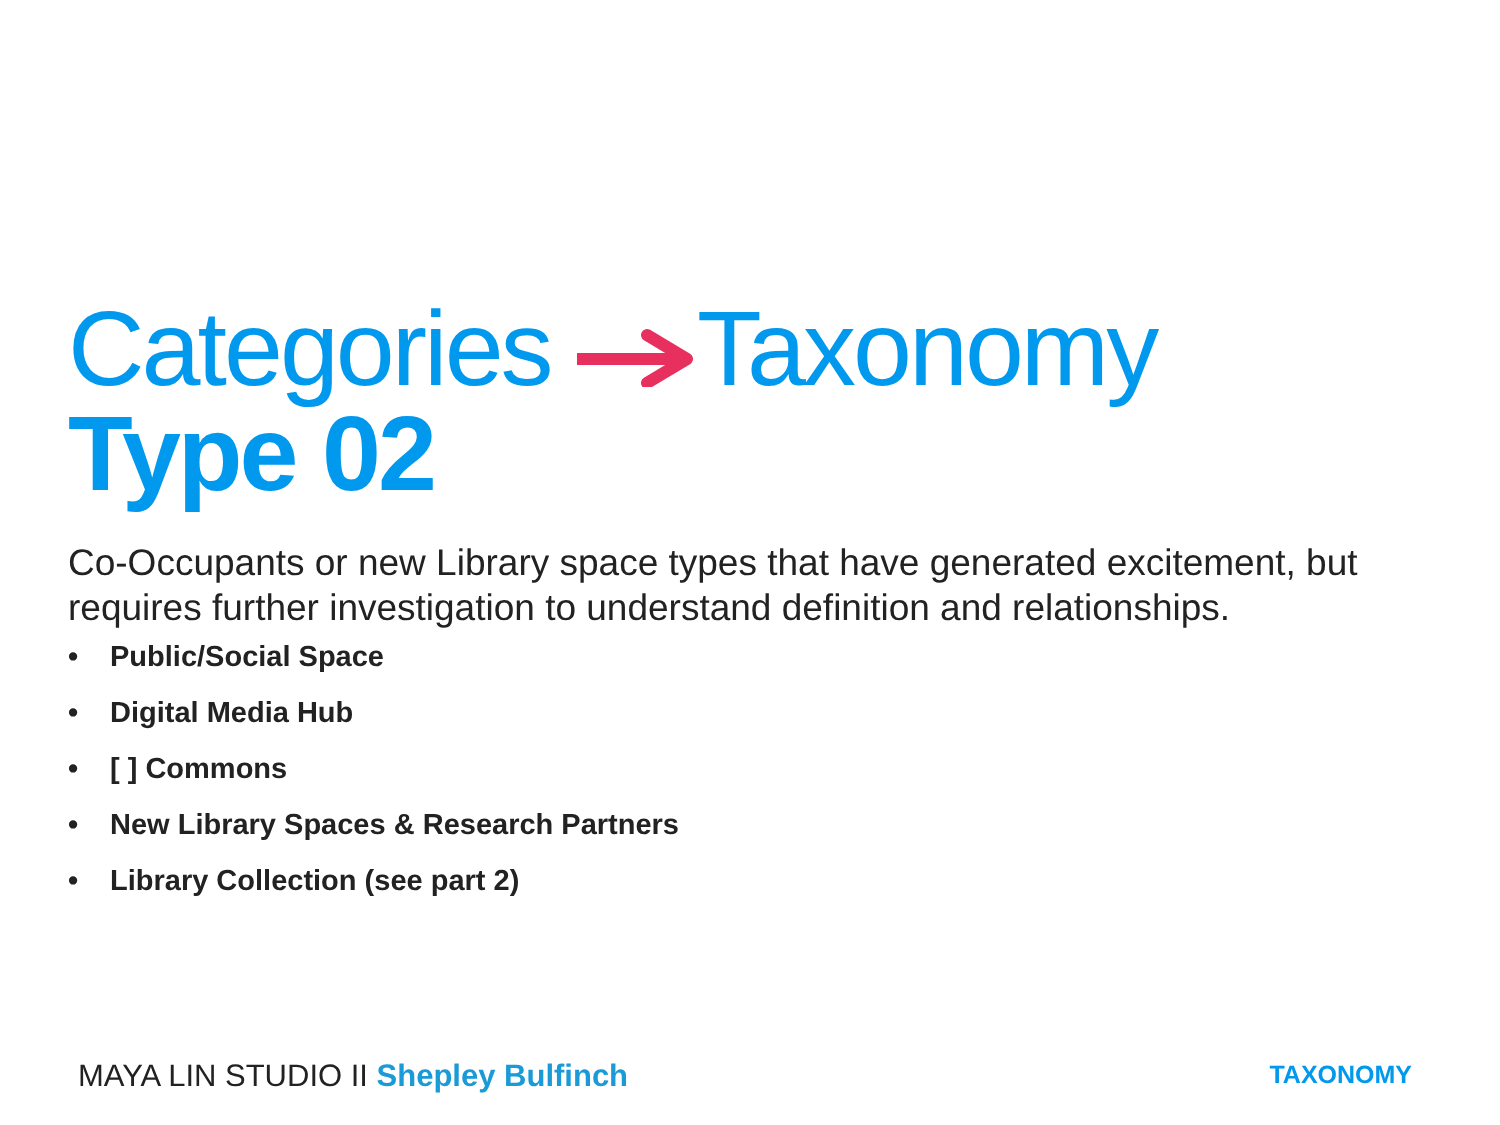Categories Taxonomy
Type 02
Co-Occupants or new Library space types that have generated excitement, but requires further investigation to understand definition and relationships.
• Public/Social Space
• Digital Media Hub
• [ ] Commons
• New Library Spaces & Research Partners
• Library Collection (see part 2)
MAYA LIN STUDIO II Shepley Bulfinch
TAXONOMY